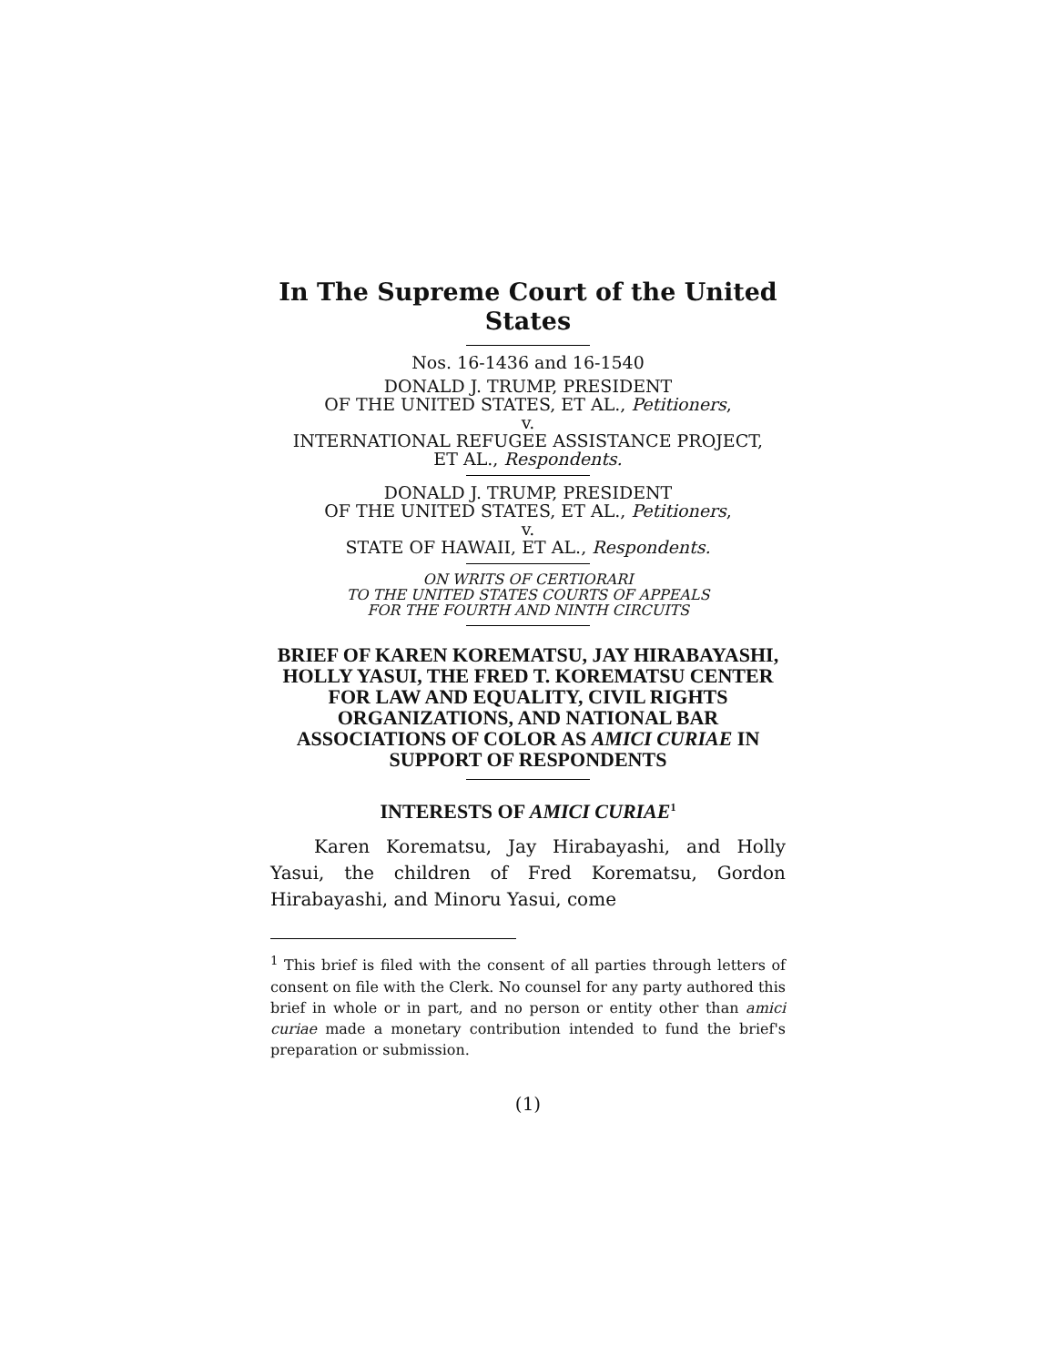In The Supreme Court of the United States
Nos. 16-1436 and 16-1540
DONALD J. TRUMP, PRESIDENT
OF THE UNITED STATES, ET AL., Petitioners,
v.
INTERNATIONAL REFUGEE ASSISTANCE PROJECT,
ET AL., Respondents.
DONALD J. TRUMP, PRESIDENT
OF THE UNITED STATES, ET AL., Petitioners,
v.
STATE OF HAWAII, ET AL., Respondents.
ON WRITS OF CERTIORARI
TO THE UNITED STATES COURTS OF APPEALS
FOR THE FOURTH AND NINTH CIRCUITS
BRIEF OF KAREN KOREMATSU, JAY HIRABAYASHI, HOLLY YASUI, THE FRED T. KOREMATSU CENTER FOR LAW AND EQUALITY, CIVIL RIGHTS ORGANIZATIONS, AND NATIONAL BAR ASSOCIATIONS OF COLOR AS AMICI CURIAE IN SUPPORT OF RESPONDENTS
INTERESTS OF AMICI CURIAE<sup>1</sup>
Karen Korematsu, Jay Hirabayashi, and Holly Yasui, the children of Fred Korematsu, Gordon Hirabayashi, and Minoru Yasui, come
<sup>1</sup> This brief is filed with the consent of all parties through letters of consent on file with the Clerk. No counsel for any party authored this brief in whole or in part, and no person or entity other than amici curiae made a monetary contribution intended to fund the brief's preparation or submission.
(1)